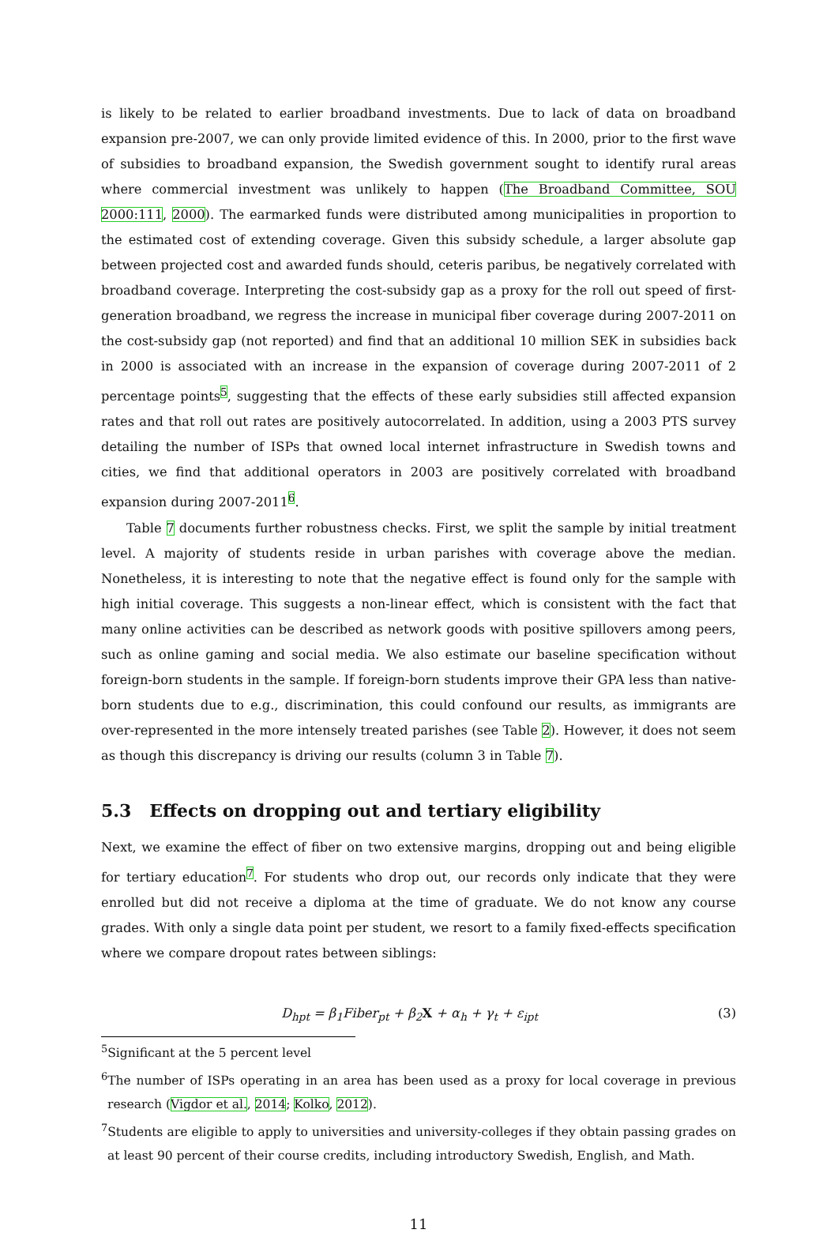is likely to be related to earlier broadband investments. Due to lack of data on broadband expansion pre-2007, we can only provide limited evidence of this. In 2000, prior to the first wave of subsidies to broadband expansion, the Swedish government sought to identify rural areas where commercial investment was unlikely to happen (The Broadband Committee, SOU 2000:111, 2000). The earmarked funds were distributed among municipalities in proportion to the estimated cost of extending coverage. Given this subsidy schedule, a larger absolute gap between projected cost and awarded funds should, ceteris paribus, be negatively correlated with broadband coverage. Interpreting the cost-subsidy gap as a proxy for the roll out speed of first-generation broadband, we regress the increase in municipal fiber coverage during 2007-2011 on the cost-subsidy gap (not reported) and find that an additional 10 million SEK in subsidies back in 2000 is associated with an increase in the expansion of coverage during 2007-2011 of 2 percentage points<sup>5</sup>, suggesting that the effects of these early subsidies still affected expansion rates and that roll out rates are positively autocorrelated. In addition, using a 2003 PTS survey detailing the number of ISPs that owned local internet infrastructure in Swedish towns and cities, we find that additional operators in 2003 are positively correlated with broadband expansion during 2007-2011<sup>6</sup>.
Table 7 documents further robustness checks. First, we split the sample by initial treatment level. A majority of students reside in urban parishes with coverage above the median. Nonetheless, it is interesting to note that the negative effect is found only for the sample with high initial coverage. This suggests a non-linear effect, which is consistent with the fact that many online activities can be described as network goods with positive spillovers among peers, such as online gaming and social media. We also estimate our baseline specification without foreign-born students in the sample. If foreign-born students improve their GPA less than native-born students due to e.g., discrimination, this could confound our results, as immigrants are over-represented in the more intensely treated parishes (see Table 2). However, it does not seem as though this discrepancy is driving our results (column 3 in Table 7).
5.3 Effects on dropping out and tertiary eligibility
Next, we examine the effect of fiber on two extensive margins, dropping out and being eligible for tertiary education<sup>7</sup>. For students who drop out, our records only indicate that they were enrolled but did not receive a diploma at the time of graduate. We do not know any course grades. With only a single data point per student, we resort to a family fixed-effects specification where we compare dropout rates between siblings:
D<sub>hpt</sub> = β<sub>1</sub>Fiber<sub>pt</sub> + β<sub>2</sub>X + α<sub>h</sub> + γ<sub>t</sub> + ε<sub>ipt</sub> (3)
<sup>5</sup> Significant at the 5 percent level
<sup>6</sup> The number of ISPs operating in an area has been used as a proxy for local coverage in previous research (Vigdor et al., 2014; Kolko, 2012).
<sup>7</sup> Students are eligible to apply to universities and university-colleges if they obtain passing grades on at least 90 percent of their course credits, including introductory Swedish, English, and Math.
11